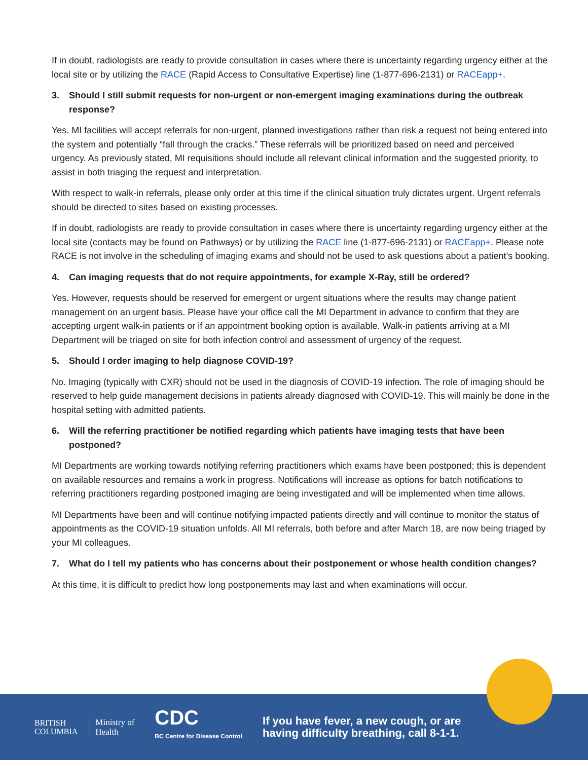If in doubt, radiologists are ready to provide consultation in cases where there is uncertainty regarding urgency either at the local site or by utilizing the RACE (Rapid Access to Consultative Expertise) line (1-877-696-2131) or RACEapp+.
3. Should I still submit requests for non-urgent or non-emergent imaging examinations during the outbreak response?
Yes. MI facilities will accept referrals for non-urgent, planned investigations rather than risk a request not being entered into the system and potentially “fall through the cracks.” These referrals will be prioritized based on need and perceived urgency. As previously stated, MI requisitions should include all relevant clinical information and the suggested priority, to assist in both triaging the request and interpretation.
With respect to walk-in referrals, please only order at this time if the clinical situation truly dictates urgent. Urgent referrals should be directed to sites based on existing processes.
If in doubt, radiologists are ready to provide consultation in cases where there is uncertainty regarding urgency either at the local site (contacts may be found on Pathways) or by utilizing the RACE line (1-877-696-2131) or RACEapp+. Please note RACE is not involve in the scheduling of imaging exams and should not be used to ask questions about a patient’s booking.
4. Can imaging requests that do not require appointments, for example X-Ray, still be ordered?
Yes. However, requests should be reserved for emergent or urgent situations where the results may change patient management on an urgent basis. Please have your office call the MI Department in advance to confirm that they are accepting urgent walk-in patients or if an appointment booking option is available. Walk-in patients arriving at a MI Department will be triaged on site for both infection control and assessment of urgency of the request.
5. Should I order imaging to help diagnose COVID-19?
No. Imaging (typically with CXR) should not be used in the diagnosis of COVID-19 infection. The role of imaging should be reserved to help guide management decisions in patients already diagnosed with COVID-19. This will mainly be done in the hospital setting with admitted patients.
6. Will the referring practitioner be notified regarding which patients have imaging tests that have been postponed?
MI Departments are working towards notifying referring practitioners which exams have been postponed; this is dependent on available resources and remains a work in progress. Notifications will increase as options for batch notifications to referring practitioners regarding postponed imaging are being investigated and will be implemented when time allows.
MI Departments have been and will continue notifying impacted patients directly and will continue to monitor the status of appointments as the COVID-19 situation unfolds. All MI referrals, both before and after March 18, are now being triaged by your MI colleagues.
7. What do I tell my patients who has concerns about their postponement or whose health condition changes?
At this time, it is difficult to predict how long postponements may last and when examinations will occur.
BRITISH
COLUMBIA
Ministry of
Health
CDC
BC Centre for Disease Control
If you have fever, a new cough, or are
having difficulty breathing, call 8-1-1.